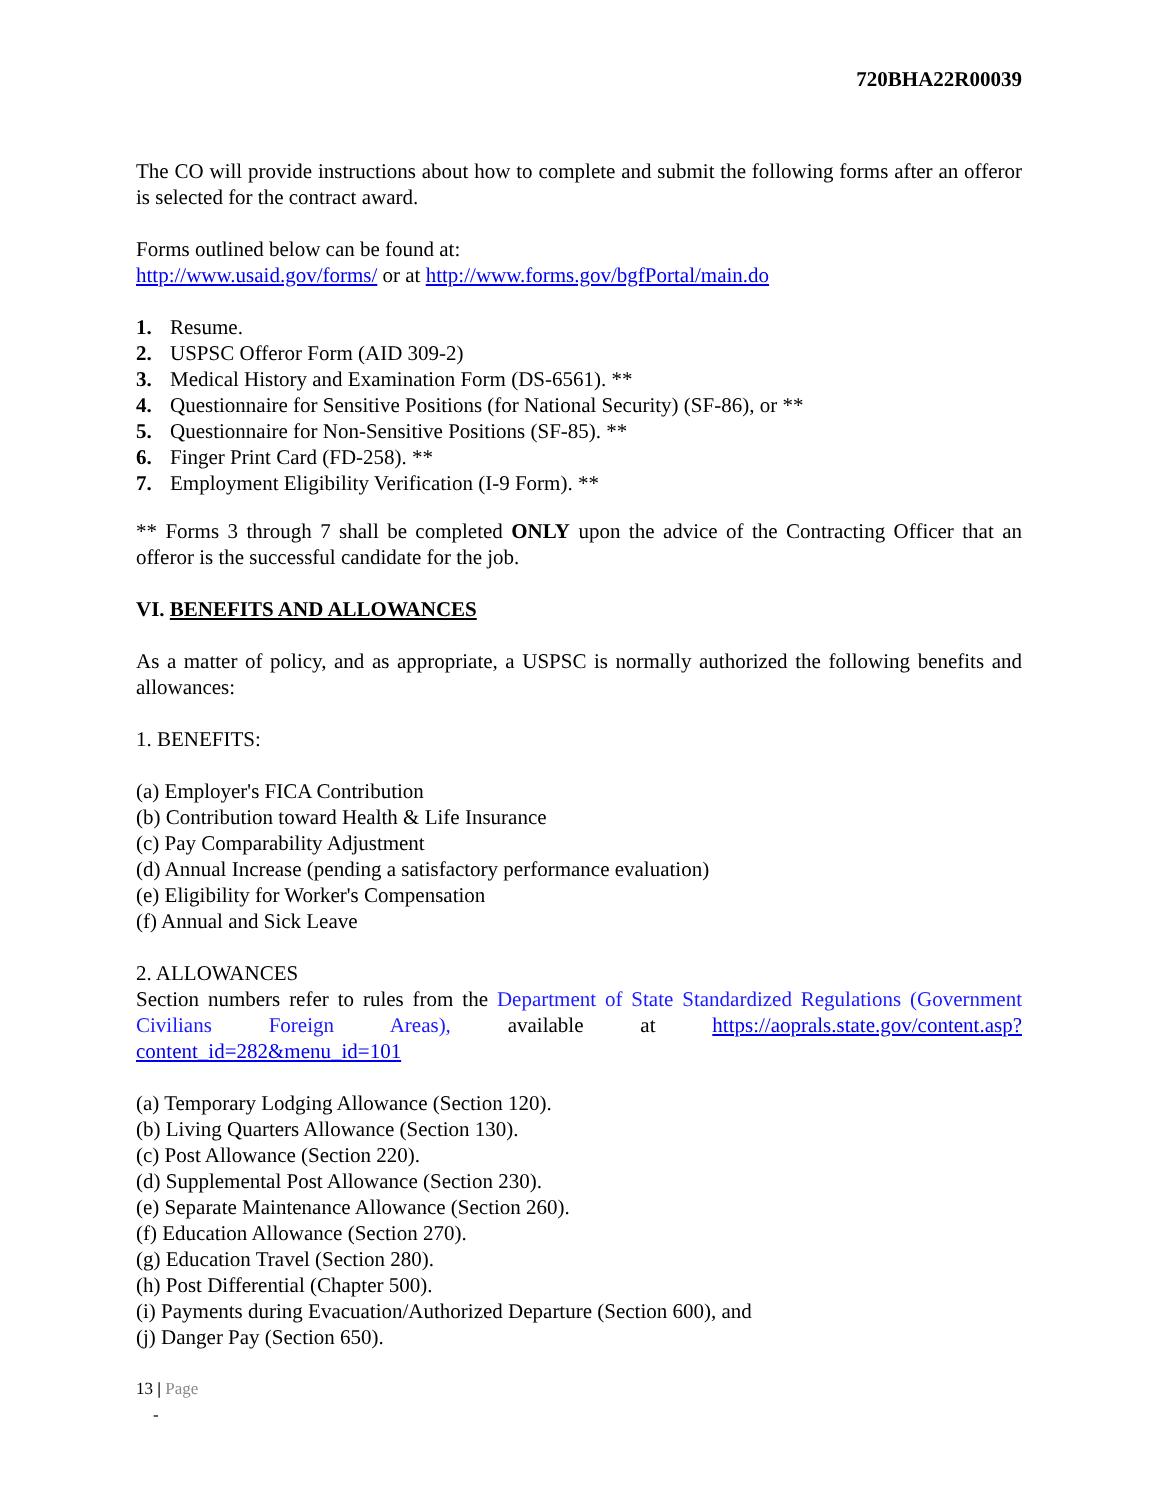720BHA22R00039
The CO will provide instructions about how to complete and submit the following forms after an offeror is selected for the contract award.
Forms outlined below can be found at:
http://www.usaid.gov/forms/ or at http://www.forms.gov/bgfPortal/main.do
1. Resume.
2. USPSC Offeror Form (AID 309-2)
3. Medical History and Examination Form (DS-6561). **
4. Questionnaire for Sensitive Positions (for National Security) (SF-86), or **
5. Questionnaire for Non-Sensitive Positions (SF-85). **
6. Finger Print Card (FD-258). **
7. Employment Eligibility Verification (I-9 Form). **
** Forms 3 through 7 shall be completed ONLY upon the advice of the Contracting Officer that an offeror is the successful candidate for the job.
VI. BENEFITS AND ALLOWANCES
As a matter of policy, and as appropriate, a USPSC is normally authorized the following benefits and allowances:
1. BENEFITS:
(a) Employer's FICA Contribution
(b) Contribution toward Health & Life Insurance
(c) Pay Comparability Adjustment
(d) Annual Increase (pending a satisfactory performance evaluation)
(e) Eligibility for Worker's Compensation
(f) Annual and Sick Leave
2. ALLOWANCES
Section numbers refer to rules from the Department of State Standardized Regulations (Government Civilians Foreign Areas), available at https://aoprals.state.gov/content.asp?content_id=282&menu_id=101
(a) Temporary Lodging Allowance (Section 120).
(b) Living Quarters Allowance (Section 130).
(c) Post Allowance (Section 220).
(d) Supplemental Post Allowance (Section 230).
(e) Separate Maintenance Allowance (Section 260).
(f) Education Allowance (Section 270).
(g) Education Travel (Section 280).
(h) Post Differential (Chapter 500).
(i) Payments during Evacuation/Authorized Departure (Section 600), and
(j) Danger Pay (Section 650).
13 | Page
-